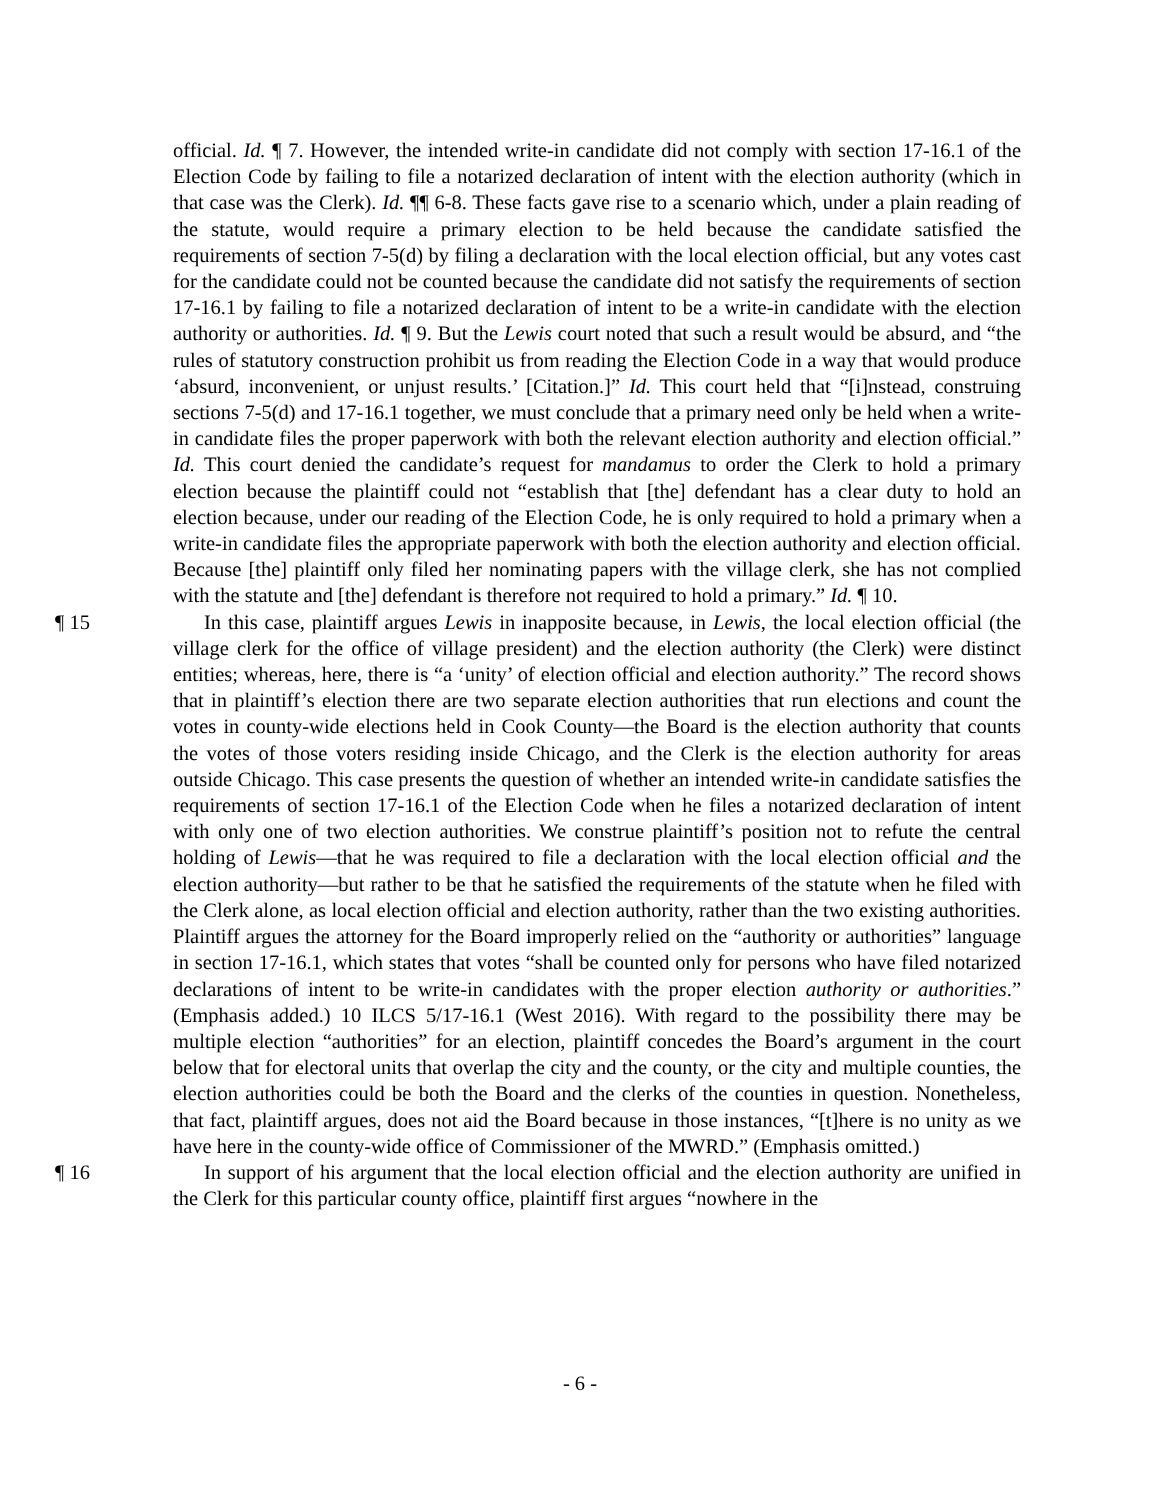official. Id. ¶ 7. However, the intended write-in candidate did not comply with section 17-16.1 of the Election Code by failing to file a notarized declaration of intent with the election authority (which in that case was the Clerk). Id. ¶¶ 6-8. These facts gave rise to a scenario which, under a plain reading of the statute, would require a primary election to be held because the candidate satisfied the requirements of section 7-5(d) by filing a declaration with the local election official, but any votes cast for the candidate could not be counted because the candidate did not satisfy the requirements of section 17-16.1 by failing to file a notarized declaration of intent to be a write-in candidate with the election authority or authorities. Id. ¶ 9. But the Lewis court noted that such a result would be absurd, and “the rules of statutory construction prohibit us from reading the Election Code in a way that would produce ‘absurd, inconvenient, or unjust results.’ [Citation.]” Id. This court held that “[i]nstead, construing sections 7-5(d) and 17-16.1 together, we must conclude that a primary need only be held when a write-in candidate files the proper paperwork with both the relevant election authority and election official.” Id. This court denied the candidate’s request for mandamus to order the Clerk to hold a primary election because the plaintiff could not “establish that [the] defendant has a clear duty to hold an election because, under our reading of the Election Code, he is only required to hold a primary when a write-in candidate files the appropriate paperwork with both the election authority and election official. Because [the] plaintiff only filed her nominating papers with the village clerk, she has not complied with the statute and [the] defendant is therefore not required to hold a primary.” Id. ¶ 10.
¶ 15 In this case, plaintiff argues Lewis in inapposite because, in Lewis, the local election official (the village clerk for the office of village president) and the election authority (the Clerk) were distinct entities; whereas, here, there is “a ‘unity’ of election official and election authority.” The record shows that in plaintiff’s election there are two separate election authorities that run elections and count the votes in county-wide elections held in Cook County—the Board is the election authority that counts the votes of those voters residing inside Chicago, and the Clerk is the election authority for areas outside Chicago. This case presents the question of whether an intended write-in candidate satisfies the requirements of section 17-16.1 of the Election Code when he files a notarized declaration of intent with only one of two election authorities. We construe plaintiff’s position not to refute the central holding of Lewis—that he was required to file a declaration with the local election official and the election authority—but rather to be that he satisfied the requirements of the statute when he filed with the Clerk alone, as local election official and election authority, rather than the two existing authorities. Plaintiff argues the attorney for the Board improperly relied on the “authority or authorities” language in section 17-16.1, which states that votes “shall be counted only for persons who have filed notarized declarations of intent to be write-in candidates with the proper election authority or authorities.” (Emphasis added.) 10 ILCS 5/17-16.1 (West 2016). With regard to the possibility there may be multiple election “authorities” for an election, plaintiff concedes the Board’s argument in the court below that for electoral units that overlap the city and the county, or the city and multiple counties, the election authorities could be both the Board and the clerks of the counties in question. Nonetheless, that fact, plaintiff argues, does not aid the Board because in those instances, “[t]here is no unity as we have here in the county-wide office of Commissioner of the MWRD.” (Emphasis omitted.)
¶ 16 In support of his argument that the local election official and the election authority are unified in the Clerk for this particular county office, plaintiff first argues “nowhere in the
- 6 -